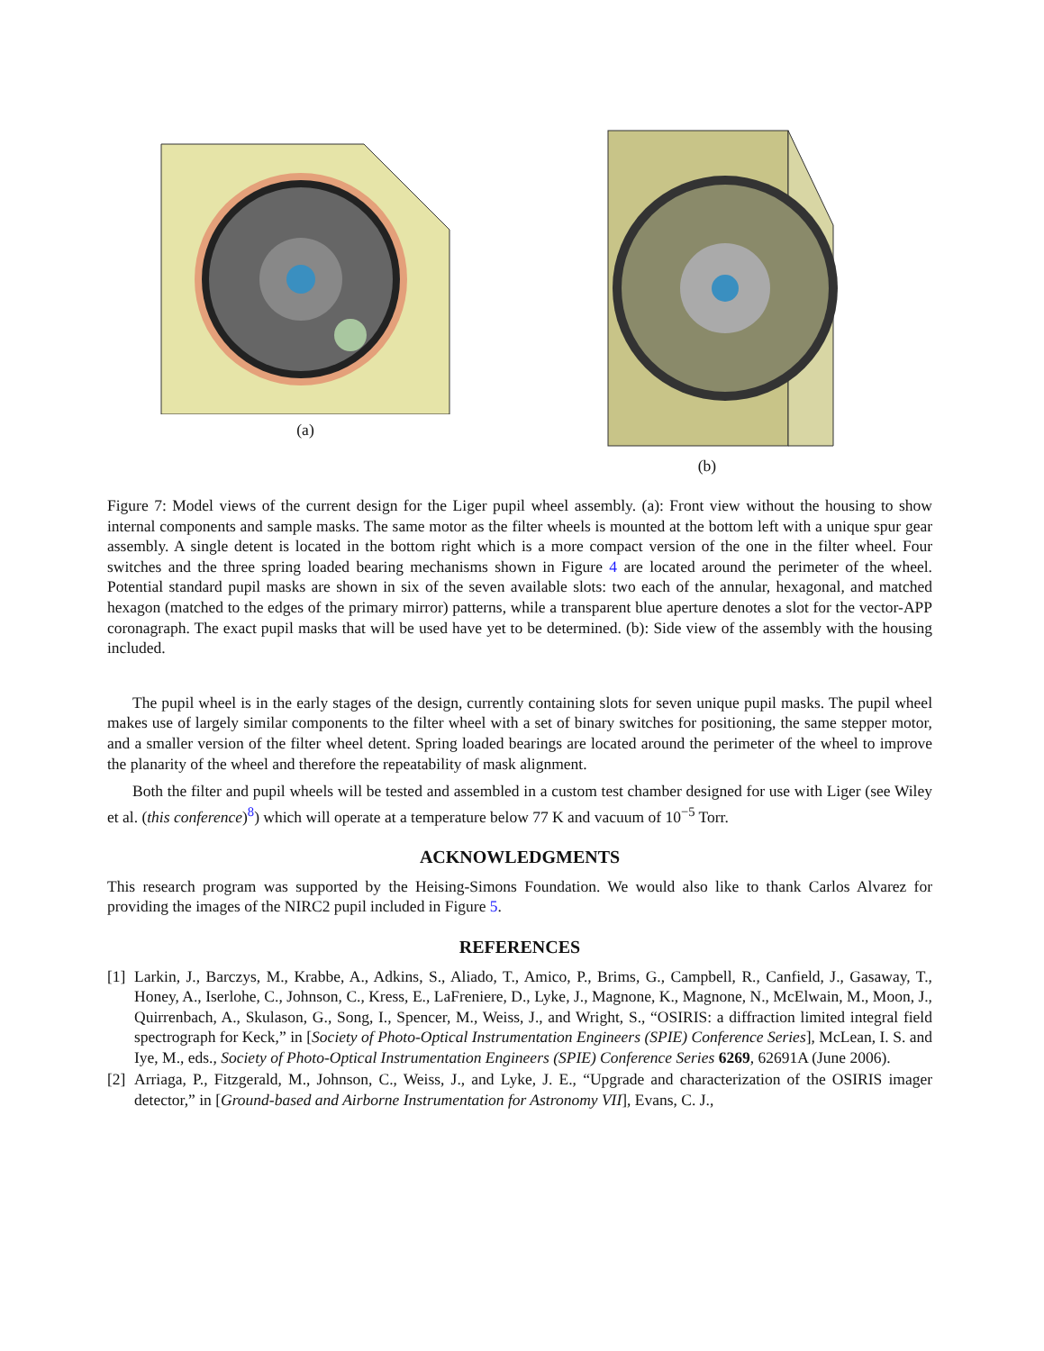(a) (b)
Figure 7: Model views of the current design for the Liger pupil wheel assembly. (a): Front view without the housing to show internal components and sample masks. The same motor as the filter wheels is mounted at the bottom left with a unique spur gear assembly. A single detent is located in the bottom right which is a more compact version of the one in the filter wheel. Four switches and the three spring loaded bearing mechanisms shown in Figure 4 are located around the perimeter of the wheel. Potential standard pupil masks are shown in six of the seven available slots: two each of the annular, hexagonal, and matched hexagon (matched to the edges of the primary mirror) patterns, while a transparent blue aperture denotes a slot for the vector-APP coronagraph. The exact pupil masks that will be used have yet to be determined. (b): Side view of the assembly with the housing included.
The pupil wheel is in the early stages of the design, currently containing slots for seven unique pupil masks. The pupil wheel makes use of largely similar components to the filter wheel with a set of binary switches for positioning, the same stepper motor, and a smaller version of the filter wheel detent. Spring loaded bearings are located around the perimeter of the wheel to improve the planarity of the wheel and therefore the repeatability of mask alignment.
Both the filter and pupil wheels will be tested and assembled in a custom test chamber designed for use with Liger (see Wiley et al. (this conference)<sup>8</sup>) which will operate at a temperature below 77 K and vacuum of 10<sup>−5</sup> Torr.
ACKNOWLEDGMENTS
This research program was supported by the Heising-Simons Foundation. We would also like to thank Carlos Alvarez for providing the images of the NIRC2 pupil included in Figure 5.
REFERENCES
[1] Larkin, J., Barczys, M., Krabbe, A., Adkins, S., Aliado, T., Amico, P., Brims, G., Campbell, R., Canfield, J., Gasaway, T., Honey, A., Iserlohe, C., Johnson, C., Kress, E., LaFreniere, D., Lyke, J., Magnone, K., Magnone, N., McElwain, M., Moon, J., Quirrenbach, A., Skulason, G., Song, I., Spencer, M., Weiss, J., and Wright, S., “OSIRIS: a diffraction limited integral field spectrograph for Keck,” in [Society of Photo-Optical Instrumentation Engineers (SPIE) Conference Series], McLean, I. S. and Iye, M., eds., Society of Photo-Optical Instrumentation Engineers (SPIE) Conference Series 6269, 62691A (June 2006).
[2] Arriaga, P., Fitzgerald, M., Johnson, C., Weiss, J., and Lyke, J. E., “Upgrade and characterization of the OSIRIS imager detector,” in [Ground-based and Airborne Instrumentation for Astronomy VII], Evans, C. J.,